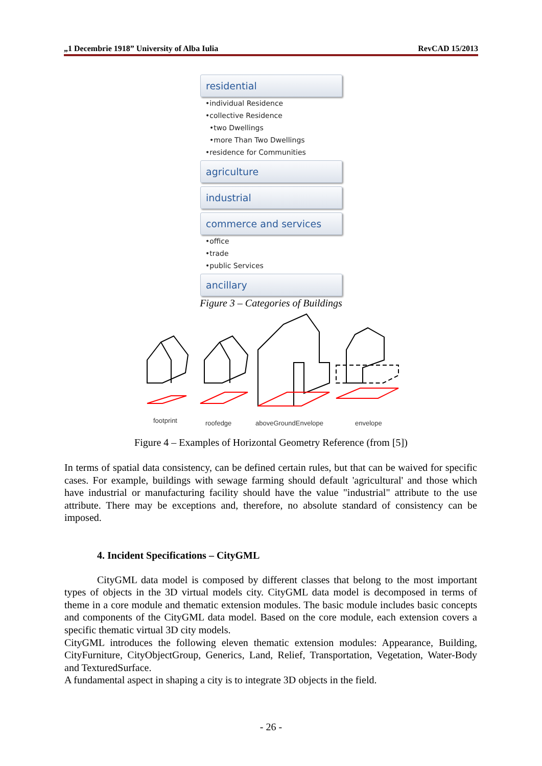„1 Decembrie 1918” University of Alba Iulia RevCAD 15/2013
residential
•individual Residence
•collective Residence
•two Dwellings
•more Than Two Dwellings
•residence for Communities
agriculture
industrial
commerce and services
•office
•trade
•public Services
ancillary
Figure 3 – Categories of Buildings
footprint
roofedge
aboveGroundEnvelope
envelope
Figure 4 – Examples of Horizontal Geometry Reference (from [5])
In terms of spatial data consistency, can be defined certain rules, but that can be waived for specific cases. For example, buildings with sewage farming should default 'agricultural' and those which have industrial or manufacturing facility should have the value "industrial" attribute to the use attribute. There may be exceptions and, therefore, no absolute standard of consistency can be imposed.
4. Incident Specifications – CityGML
CityGML data model is composed by different classes that belong to the most important types of objects in the 3D virtual models city. CityGML data model is decomposed in terms of theme in a core module and thematic extension modules. The basic module includes basic concepts and components of the CityGML data model. Based on the core module, each extension covers a specific thematic virtual 3D city models.
CityGML introduces the following eleven thematic extension modules: Appearance, Building, CityFurniture, CityObjectGroup, Generics, Land, Relief, Transportation, Vegetation, Water-Body and TexturedSurface.
A fundamental aspect in shaping a city is to integrate 3D objects in the field.
- 26 -